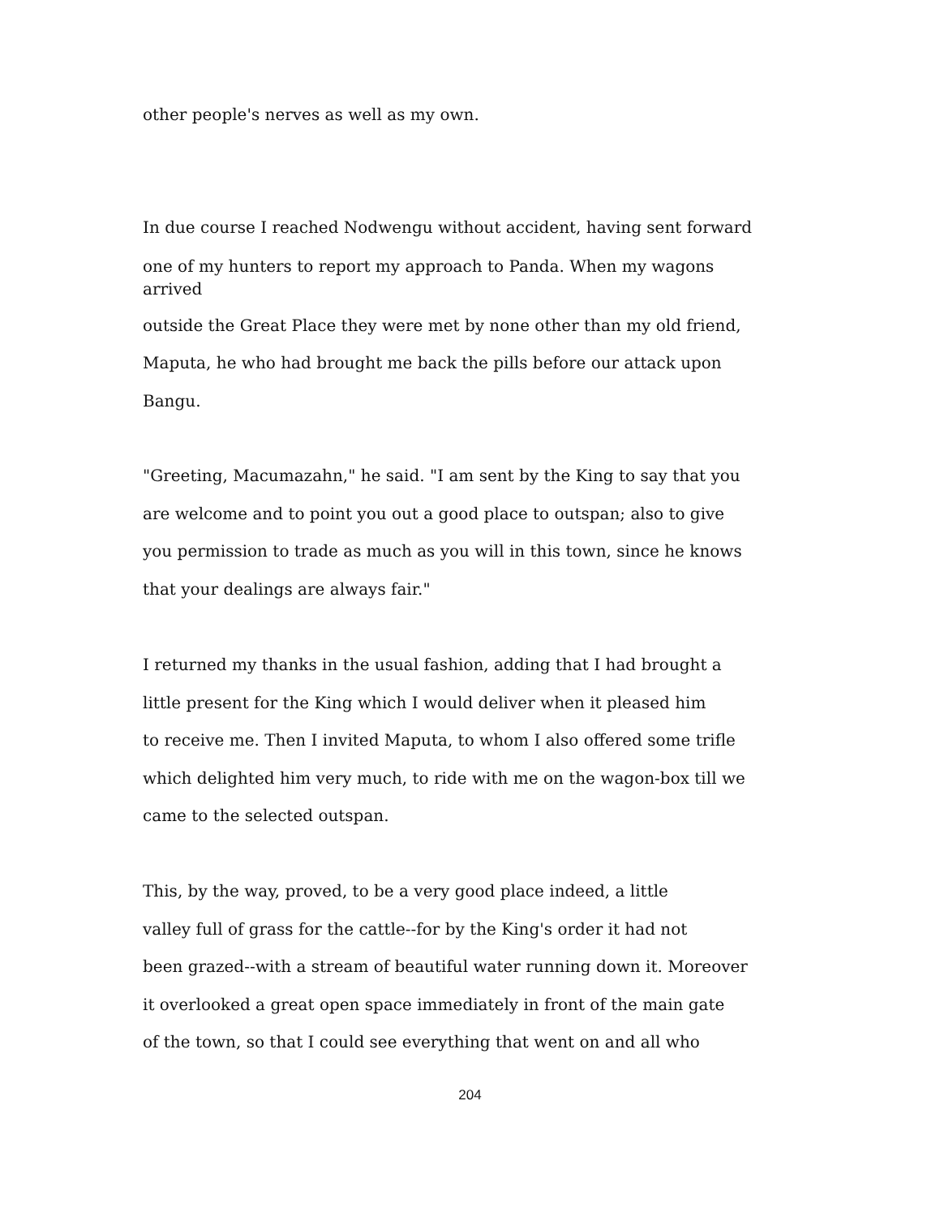other people's nerves as well as my own.
In due course I reached Nodwengu without accident, having sent forward
one of my hunters to report my approach to Panda. When my wagons
arrived
outside the Great Place they were met by none other than my old friend,
Maputa, he who had brought me back the pills before our attack upon
Bangu.
"Greeting, Macumazahn," he said. "I am sent by the King to say that you
are welcome and to point you out a good place to outspan; also to give
you permission to trade as much as you will in this town, since he knows
that your dealings are always fair."
I returned my thanks in the usual fashion, adding that I had brought a
little present for the King which I would deliver when it pleased him
to receive me. Then I invited Maputa, to whom I also offered some trifle
which delighted him very much, to ride with me on the wagon-box till we
came to the selected outspan.
This, by the way, proved, to be a very good place indeed, a little
valley full of grass for the cattle--for by the King's order it had not
been grazed--with a stream of beautiful water running down it. Moreover
it overlooked a great open space immediately in front of the main gate
of the town, so that I could see everything that went on and all who
204